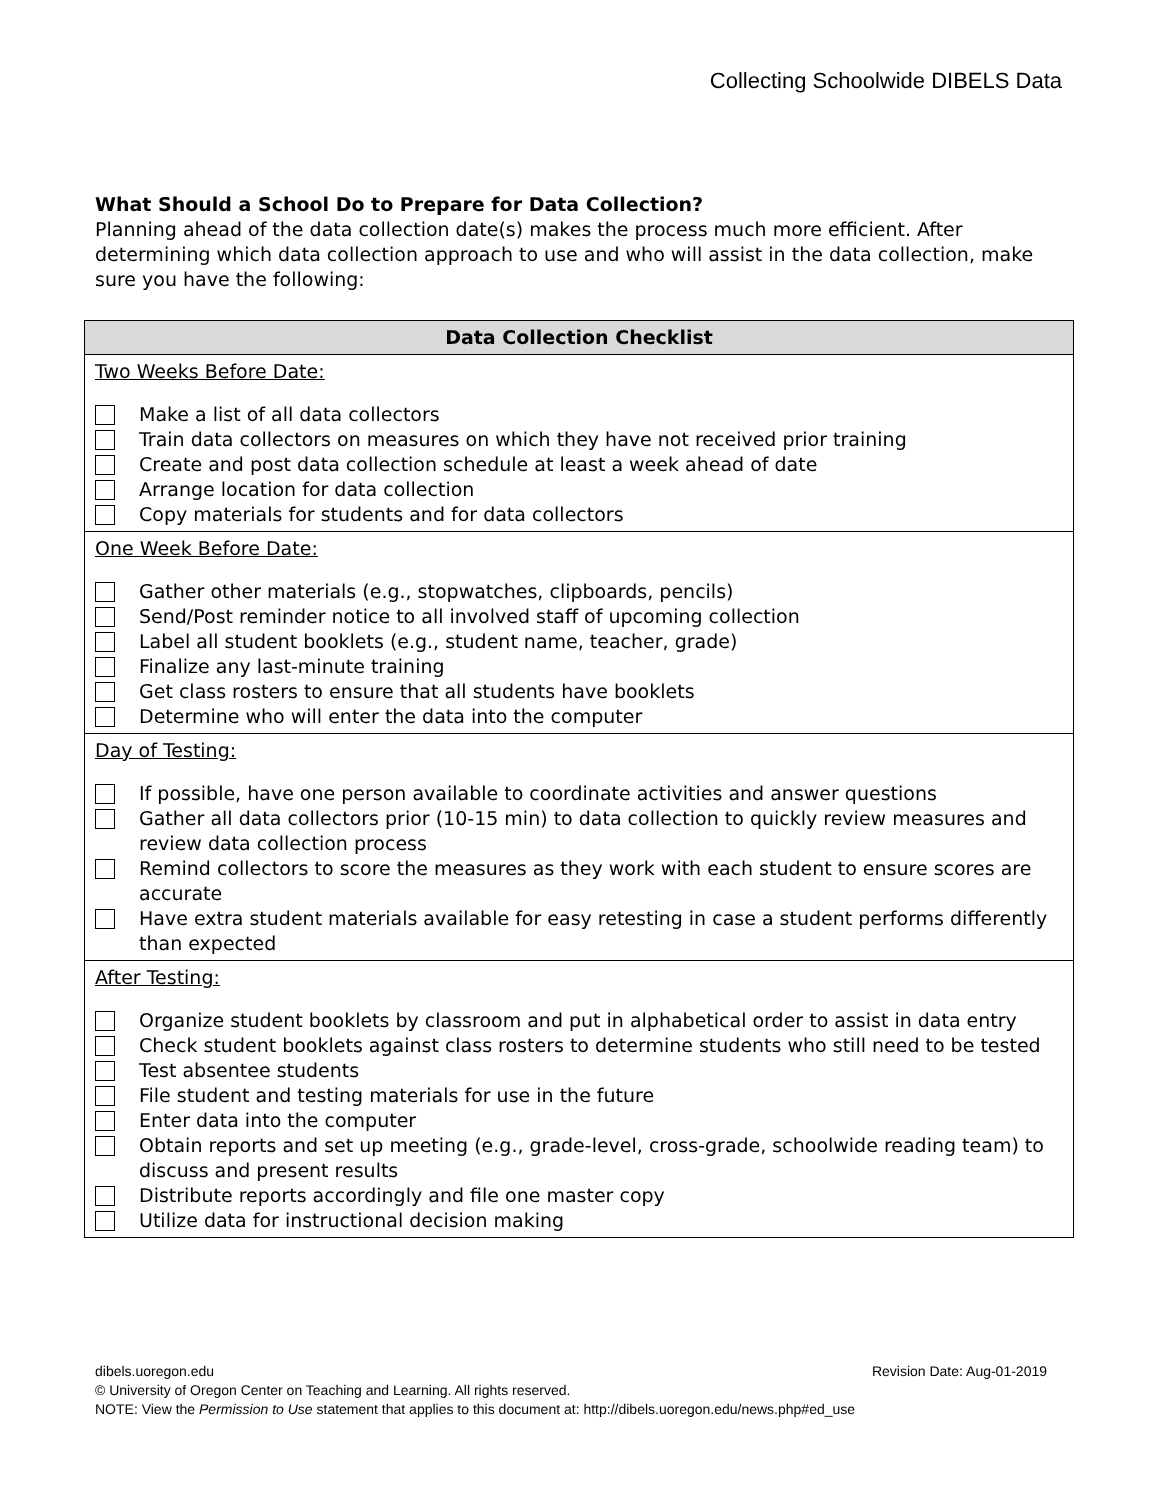Collecting Schoolwide DIBELS Data
What Should a School Do to Prepare for Data Collection?
Planning ahead of the data collection date(s) makes the process much more efficient. After determining which data collection approach to use and who will assist in the data collection, make sure you have the following:
| Data Collection Checklist |
| --- |
| Two Weeks Before Date: Make a list of all data collectors Train data collectors on measures on which they have not received prior training Create and post data collection schedule at least a week ahead of date Arrange location for data collection Copy materials for students and for data collectors |
| One Week Before Date: Gather other materials (e.g., stopwatches, clipboards, pencils) Send/Post reminder notice to all involved staff of upcoming collection Label all student booklets (e.g., student name, teacher, grade) Finalize any last-minute training Get class rosters to ensure that all students have booklets Determine who will enter the data into the computer |
| Day of Testing: If possible, have one person available to coordinate activities and answer questions Gather all data collectors prior (10-15 min) to data collection to quickly review measures and review data collection process Remind collectors to score the measures as they work with each student to ensure scores are accurate Have extra student materials available for easy retesting in case a student performs differently than expected |
| After Testing: Organize student booklets by classroom and put in alphabetical order to assist in data entry Check student booklets against class rosters to determine students who still need to be tested Test absentee students File student and testing materials for use in the future Enter data into the computer Obtain reports and set up meeting (e.g., grade-level, cross-grade, schoolwide reading team) to discuss and present results Distribute reports accordingly and file one master copy Utilize data for instructional decision making |
Revision Date: Aug-01-2019 dibels.uoregon.edu
© University of Oregon Center on Teaching and Learning. All rights reserved.
NOTE: View the Permission to Use statement that applies to this document at: http://dibels.uoregon.edu/news.php#ed_use